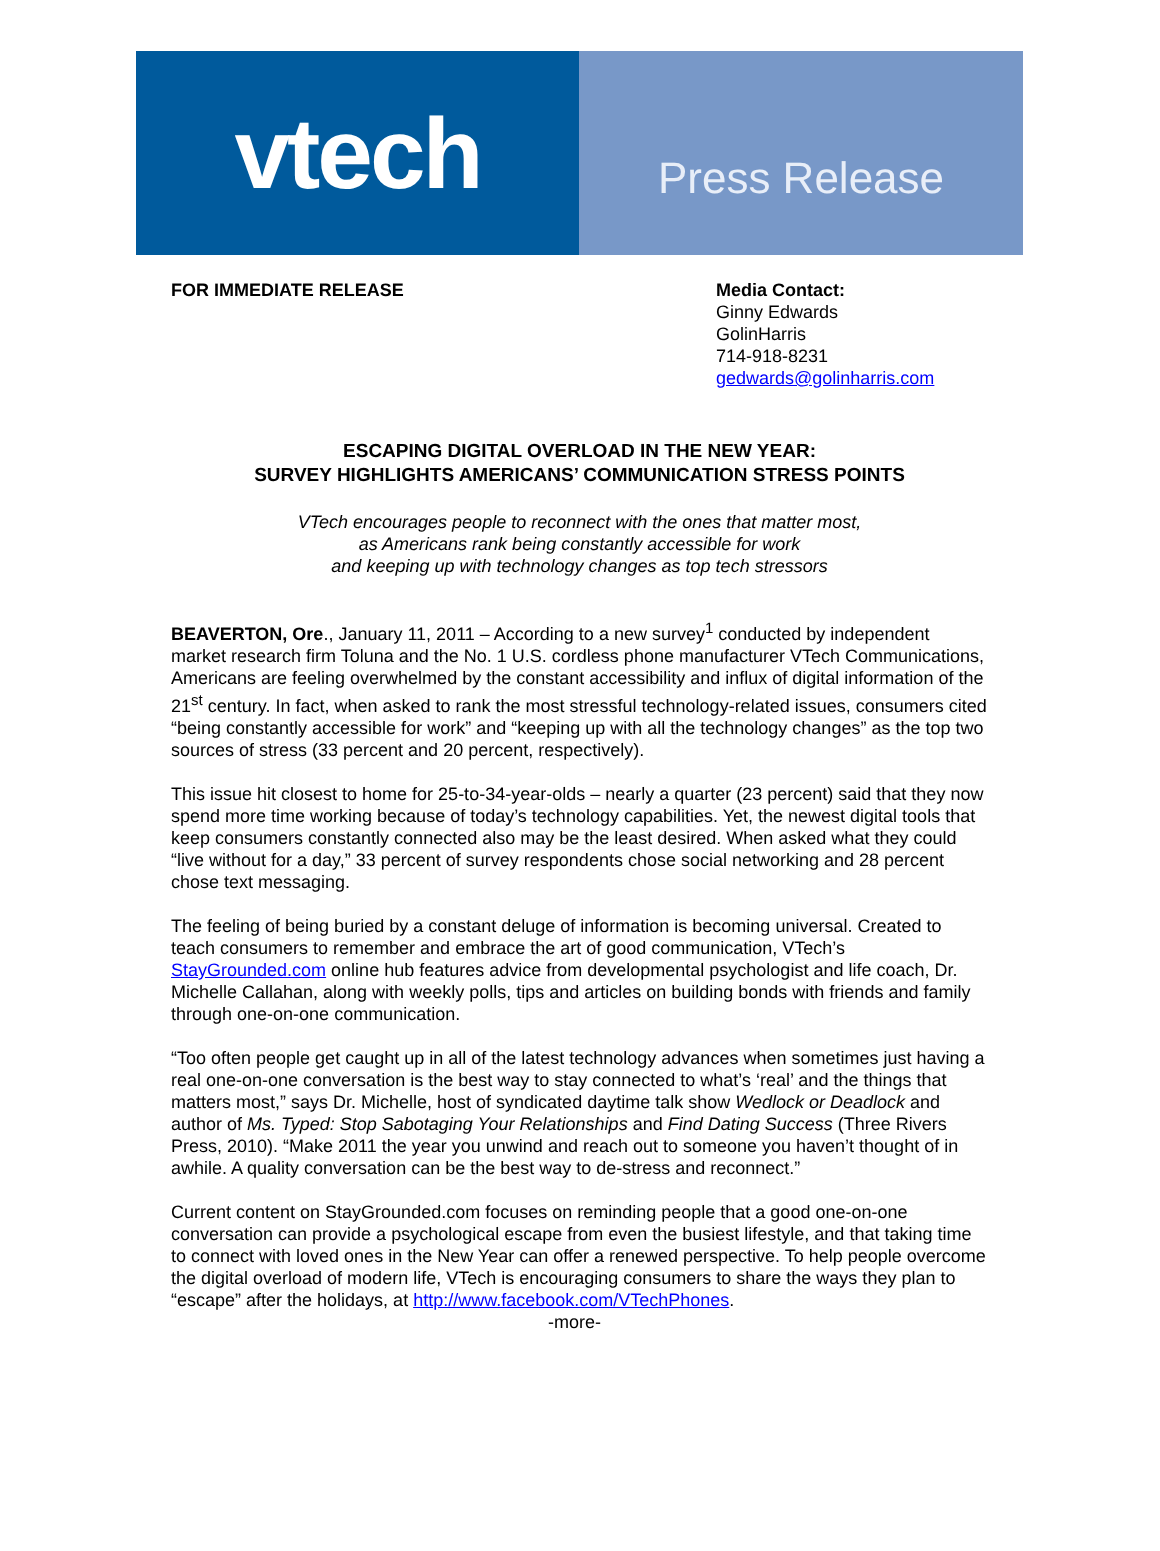vtech
Press Release
FOR IMMEDIATE RELEASE Media Contact:
Ginny Edwards
GolinHarris
714-918-8231
gedwards@golinharris.com
ESCAPING DIGITAL OVERLOAD IN THE NEW YEAR:
SURVEY HIGHLIGHTS AMERICANS’ COMMUNICATION STRESS POINTS
VTech encourages people to reconnect with the ones that matter most,
as Americans rank being constantly accessible for work
and keeping up with technology changes as top tech stressors
BEAVERTON, Ore., January 11, 2011 – According to a new survey<sup>1</sup> conducted by independent market research firm Toluna and the No. 1 U.S. cordless phone manufacturer VTech Communications, Americans are feeling overwhelmed by the constant accessibility and influx of digital information of the 21<sup>st</sup> century. In fact, when asked to rank the most stressful technology-related issues, consumers cited “being constantly accessible for work” and “keeping up with all the technology changes” as the top two sources of stress (33 percent and 20 percent, respectively).
This issue hit closest to home for 25-to-34-year-olds – nearly a quarter (23 percent) said that they now spend more time working because of today’s technology capabilities. Yet, the newest digital tools that keep consumers constantly connected also may be the least desired. When asked what they could “live without for a day,” 33 percent of survey respondents chose social networking and 28 percent chose text messaging.
The feeling of being buried by a constant deluge of information is becoming universal. Created to teach consumers to remember and embrace the art of good communication, VTech’s StayGrounded.com online hub features advice from developmental psychologist and life coach, Dr. Michelle Callahan, along with weekly polls, tips and articles on building bonds with friends and family through one-on-one communication.
“Too often people get caught up in all of the latest technology advances when sometimes just having a real one-on-one conversation is the best way to stay connected to what’s ‘real’ and the things that matters most,” says Dr. Michelle, host of syndicated daytime talk show Wedlock or Deadlock and author of Ms. Typed: Stop Sabotaging Your Relationships and Find Dating Success (Three Rivers Press, 2010). “Make 2011 the year you unwind and reach out to someone you haven’t thought of in awhile. A quality conversation can be the best way to de-stress and reconnect.”
Current content on StayGrounded.com focuses on reminding people that a good one-on-one conversation can provide a psychological escape from even the busiest lifestyle, and that taking time to connect with loved ones in the New Year can offer a renewed perspective. To help people overcome the digital overload of modern life, VTech is encouraging consumers to share the ways they plan to “escape” after the holidays, at http://www.facebook.com/VTechPhones.
-more-